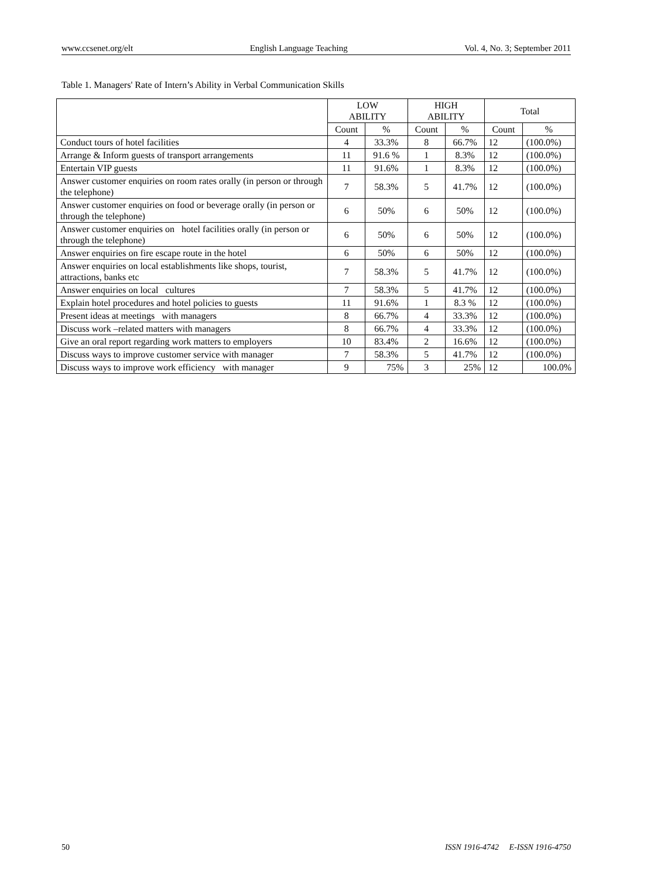www.ccsenet.org/elt English Language Teaching Vol. 4, No. 3; September 2011
Table 1. Managers' Rate of Intern’s Ability in Verbal Communication Skills
| | LOW ABILITY | | HIGH ABILITY | | Total | |
| --- | --- | --- | --- | --- | --- | --- |
| | Count | % | Count | % | Count | % |
| Conduct tours of hotel facilities | 4 | 33.3% | 8 | 66.7% | 12 | (100.0%) |
| Arrange & Inform guests of transport arrangements | 11 | 91.6 % | 1 | 8.3% | 12 | (100.0%) |
| Entertain VIP guests | 11 | 91.6% | 1 | 8.3% | 12 | (100.0%) |
| Answer customer enquiries on room rates orally (in person or through the telephone) | 7 | 58.3% | 5 | 41.7% | 12 | (100.0%) |
| Answer customer enquiries on food or beverage orally (in person or through the telephone) | 6 | 50% | 6 | 50% | 12 | (100.0%) |
| Answer customer enquiries on hotel facilities orally (in person or through the telephone) | 6 | 50% | 6 | 50% | 12 | (100.0%) |
| Answer enquiries on fire escape route in the hotel | 6 | 50% | 6 | 50% | 12 | (100.0%) |
| Answer enquiries on local establishments like shops, tourist, attractions, banks etc | 7 | 58.3% | 5 | 41.7% | 12 | (100.0%) |
| Answer enquiries on local cultures | 7 | 58.3% | 5 | 41.7% | 12 | (100.0%) |
| Explain hotel procedures and hotel policies to guests | 11 | 91.6% | 1 | 8.3 % | 12 | (100.0%) |
| Present ideas at meetings with managers | 8 | 66.7% | 4 | 33.3% | 12 | (100.0%) |
| Discuss work –related matters with managers | 8 | 66.7% | 4 | 33.3% | 12 | (100.0%) |
| Give an oral report regarding work matters to employers | 10 | 83.4% | 2 | 16.6% | 12 | (100.0%) |
| Discuss ways to improve customer service with manager | 7 | 58.3% | 5 | 41.7% | 12 | (100.0%) |
| Discuss ways to improve work efficiency with manager | 9 | 75% | 3 | 25% | 12 | 100.0% |
50 ISSN 1916-4742 E-ISSN 1916-4750